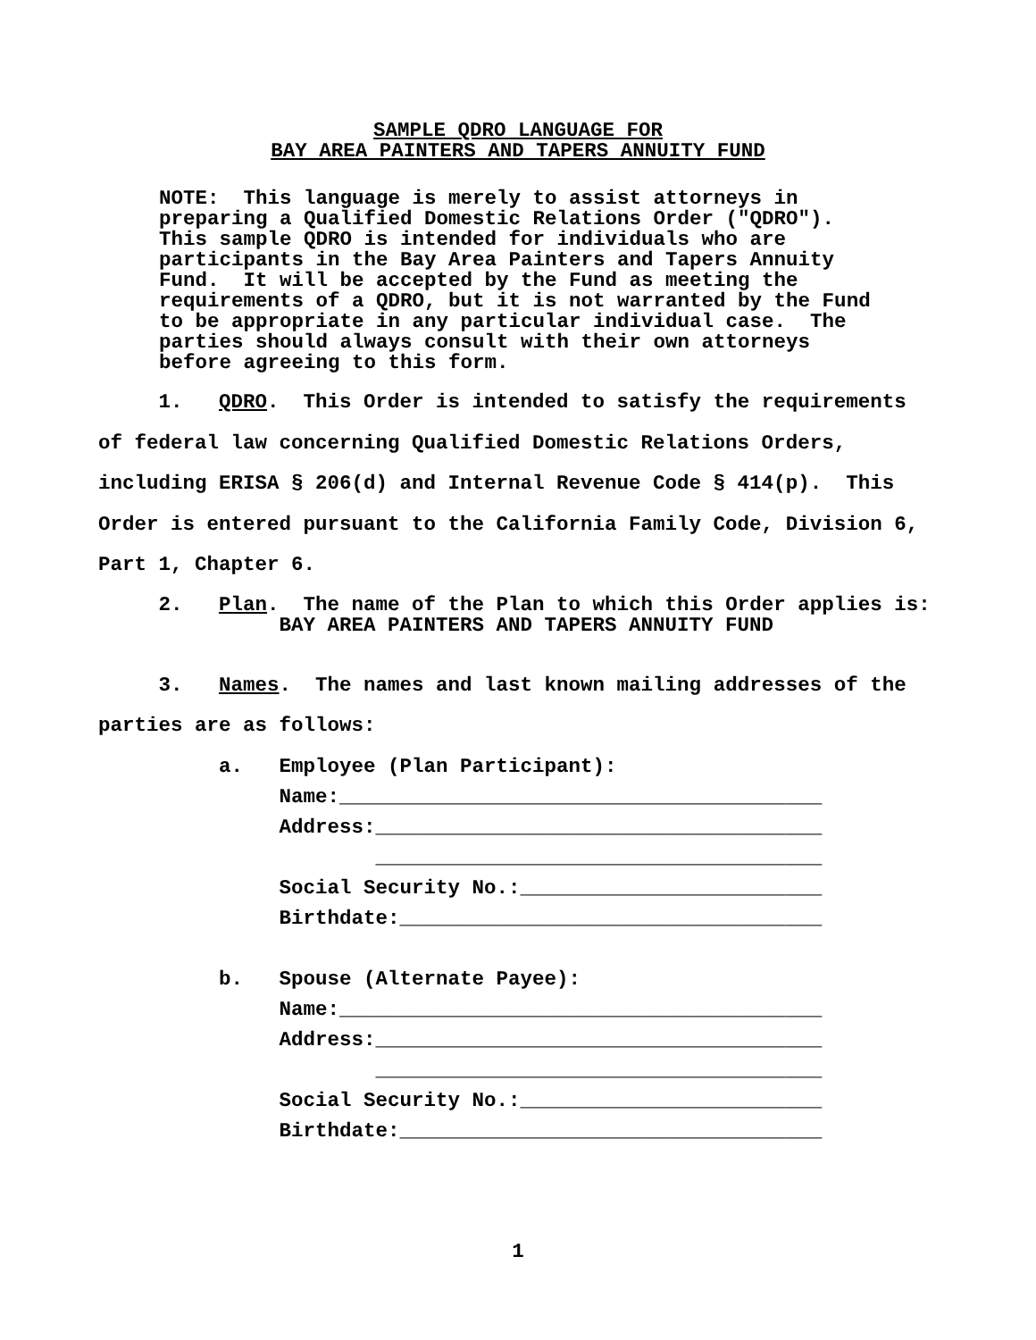SAMPLE QDRO LANGUAGE FOR
BAY AREA PAINTERS AND TAPERS ANNUITY FUND
NOTE: This language is merely to assist attorneys in preparing a Qualified Domestic Relations Order ("QDRO"). This sample QDRO is intended for individuals who are participants in the Bay Area Painters and Tapers Annuity Fund. It will be accepted by the Fund as meeting the requirements of a QDRO, but it is not warranted by the Fund to be appropriate in any particular individual case. The parties should always consult with their own attorneys before agreeing to this form.
1. QDRO. This Order is intended to satisfy the requirements of federal law concerning Qualified Domestic Relations Orders, including ERISA § 206(d) and Internal Revenue Code § 414(p). This Order is entered pursuant to the California Family Code, Division 6, Part 1, Chapter 6.
2. Plan. The name of the Plan to which this Order applies is: BAY AREA PAINTERS AND TAPERS ANNUITY FUND
3. Names. The names and last known mailing addresses of the parties are as follows:
a. Employee (Plan Participant): Name:________________________________________ Address:_____________________________________ _____________________________________ Social Security No.:_________________________ Birthdate:___________________________________ b. Spouse (Alternate Payee): Name:________________________________________ Address:_____________________________________ _____________________________________ Social Security No.:_________________________ Birthdate:___________________________________
1